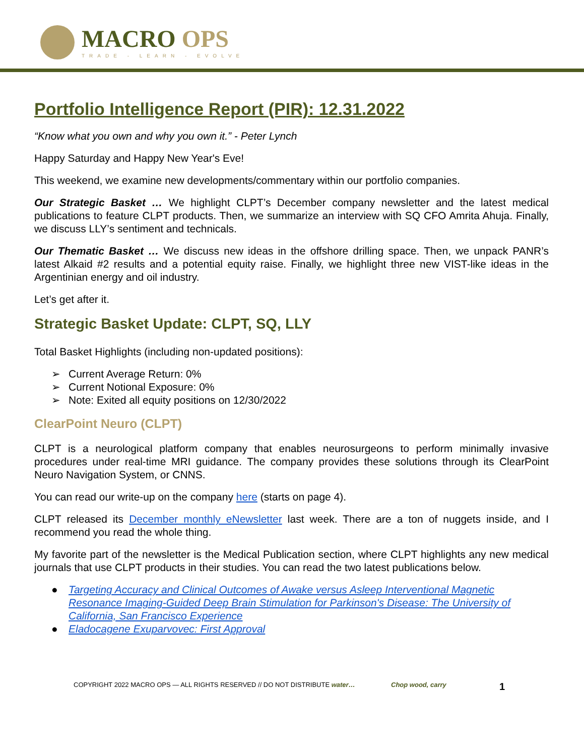MACRO OPS
TRADE - LEARN - EVOLVE
Portfolio Intelligence Report (PIR): 12.31.2022
“Know what you own and why you own it.” - Peter Lynch
Happy Saturday and Happy New Year's Eve!
This weekend, we examine new developments/commentary within our portfolio companies.
Our Strategic Basket … We highlight CLPT’s December company newsletter and the latest medical publications to feature CLPT products. Then, we summarize an interview with SQ CFO Amrita Ahuja. Finally, we discuss LLY’s sentiment and technicals.
Our Thematic Basket … We discuss new ideas in the offshore drilling space. Then, we unpack PANR’s latest Alkaid #2 results and a potential equity raise. Finally, we highlight three new VIST-like ideas in the Argentinian energy and oil industry.
Let’s get after it.
Strategic Basket Update: CLPT, SQ, LLY
Total Basket Highlights (including non-updated positions):
➢ Current Average Return: 0%
➢ Current Notional Exposure: 0%
➢ Note: Exited all equity positions on 12/30/2022
ClearPoint Neuro (CLPT)
CLPT is a neurological platform company that enables neurosurgeons to perform minimally invasive procedures under real-time MRI guidance. The company provides these solutions through its ClearPoint Neuro Navigation System, or CNNS.
You can read our write-up on the company here (starts on page 4).
CLPT released its December monthly eNewsletter last week. There are a ton of nuggets inside, and I recommend you read the whole thing.
My favorite part of the newsletter is the Medical Publication section, where CLPT highlights any new medical journals that use CLPT products in their studies. You can read the two latest publications below.
● Targeting Accuracy and Clinical Outcomes of Awake versus Asleep Interventional Magnetic Resonance Imaging-Guided Deep Brain Stimulation for Parkinson's Disease: The University of California, San Francisco Experience
● Eladocagene Exuparvovec: First Approval
COPYRIGHT 2022 MACRO OPS — ALL RIGHTS RESERVED // DO NOT DISTRIBUTE water… Chop wood, carry
1